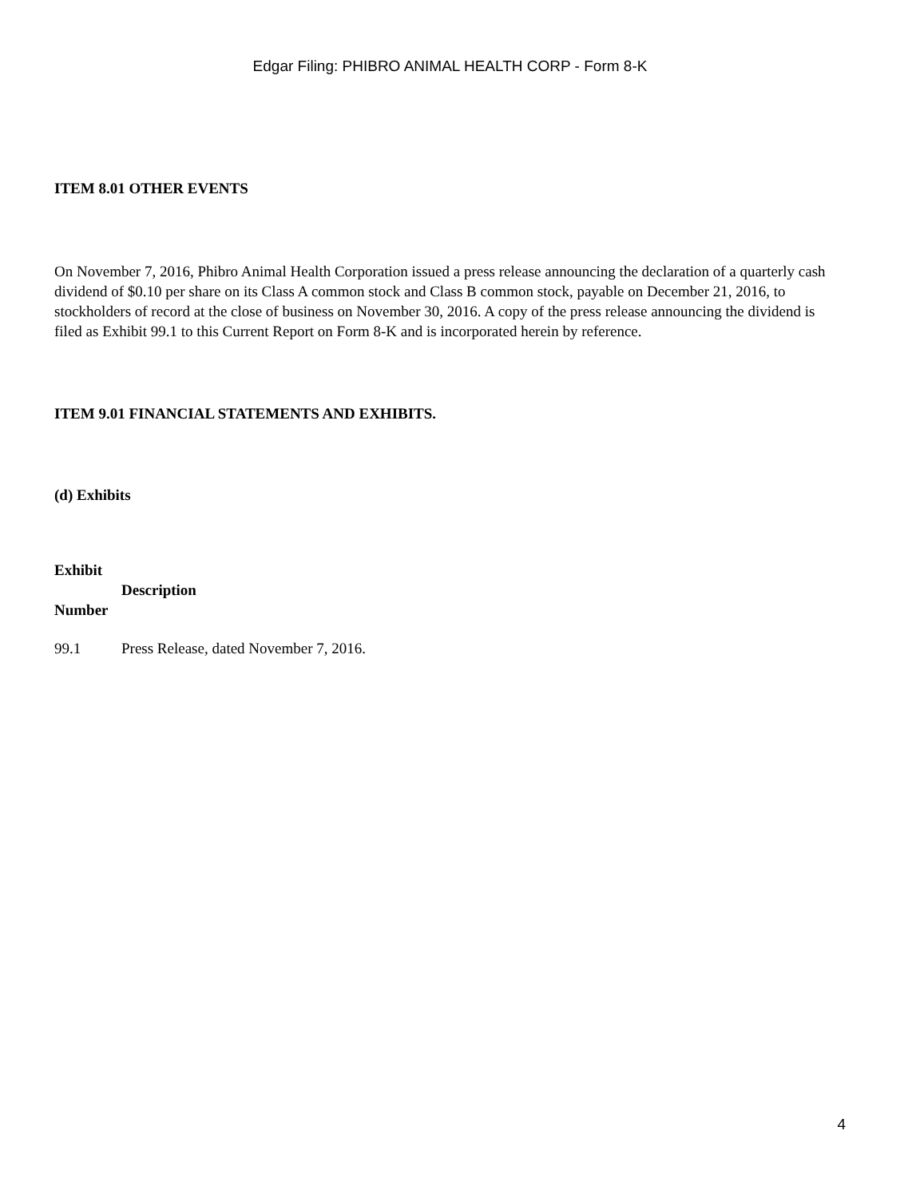Edgar Filing: PHIBRO ANIMAL HEALTH CORP - Form 8-K
ITEM 8.01 OTHER EVENTS
On November 7, 2016, Phibro Animal Health Corporation issued a press release announcing the declaration of a quarterly cash dividend of $0.10 per share on its Class A common stock and Class B common stock, payable on December 21, 2016, to stockholders of record at the close of business on November 30, 2016. A copy of the press release announcing the dividend is filed as Exhibit 99.1 to this Current Report on Form 8-K and is incorporated herein by reference.
ITEM 9.01 FINANCIAL STATEMENTS AND EXHIBITS.
(d) Exhibits
| Exhibit Number | Description |
| --- | --- |
| 99.1 | Press Release, dated November 7, 2016. |
4